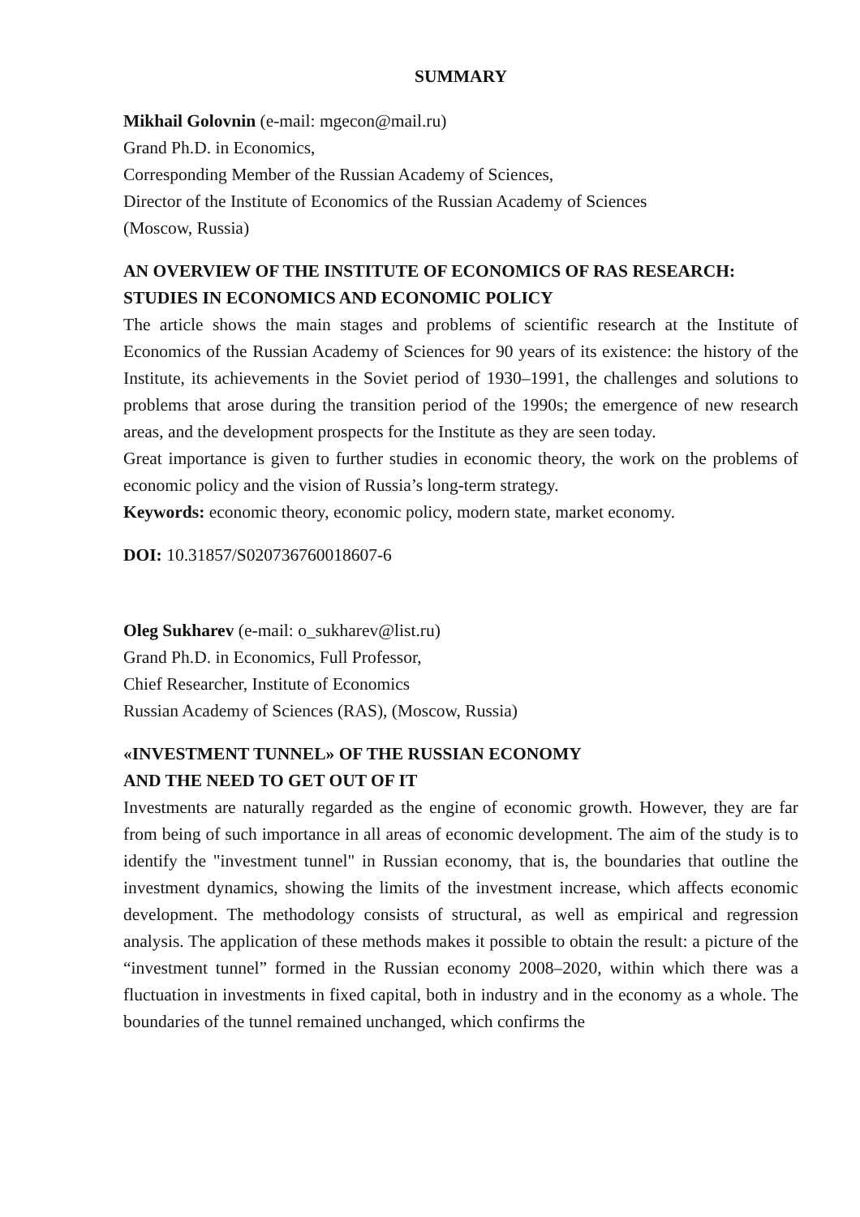SUMMARY
Mikhail Golovnin (e-mail: mgecon@mail.ru)
Grand Ph.D. in Economics,
Corresponding Member of the Russian Academy of Sciences,
Director of the Institute of Economics of the Russian Academy of Sciences
(Moscow, Russia)
AN OVERVIEW OF THE INSTITUTE OF ECONOMICS OF RAS RESEARCH:
STUDIES IN ECONOMICS AND ECONOMIC POLICY
The article shows the main stages and problems of scientific research at the Institute of Economics of the Russian Academy of Sciences for 90 years of its existence: the history of the Institute, its achievements in the Soviet period of 1930–1991, the challenges and solutions to problems that arose during the transition period of the 1990s; the emergence of new research areas, and the development prospects for the Institute as they are seen today.
Great importance is given to further studies in economic theory, the work on the problems of economic policy and the vision of Russia’s long-term strategy.
Keywords: economic theory, economic policy, modern state, market economy.
DOI: 10.31857/S020736760018607-6
Oleg Sukharev (e-mail: o_sukharev@list.ru)
Grand Ph.D. in Economics, Full Professor,
Chief Researcher, Institute of Economics
Russian Academy of Sciences (RAS), (Moscow, Russia)
«INVESTMENT TUNNEL» OF THE RUSSIAN ECONOMY
AND THE NEED TO GET OUT OF IT
Investments are naturally regarded as the engine of economic growth. However, they are far from being of such importance in all areas of economic development. The aim of the study is to identify the "investment tunnel" in Russian economy, that is, the boundaries that outline the investment dynamics, showing the limits of the investment increase, which affects economic development. The methodology consists of structural, as well as empirical and regression analysis. The application of these methods makes it possible to obtain the result: a picture of the “investment tunnel” formed in the Russian economy 2008–2020, within which there was a fluctuation in investments in fixed capital, both in industry and in the economy as a whole. The boundaries of the tunnel remained unchanged, which confirms the